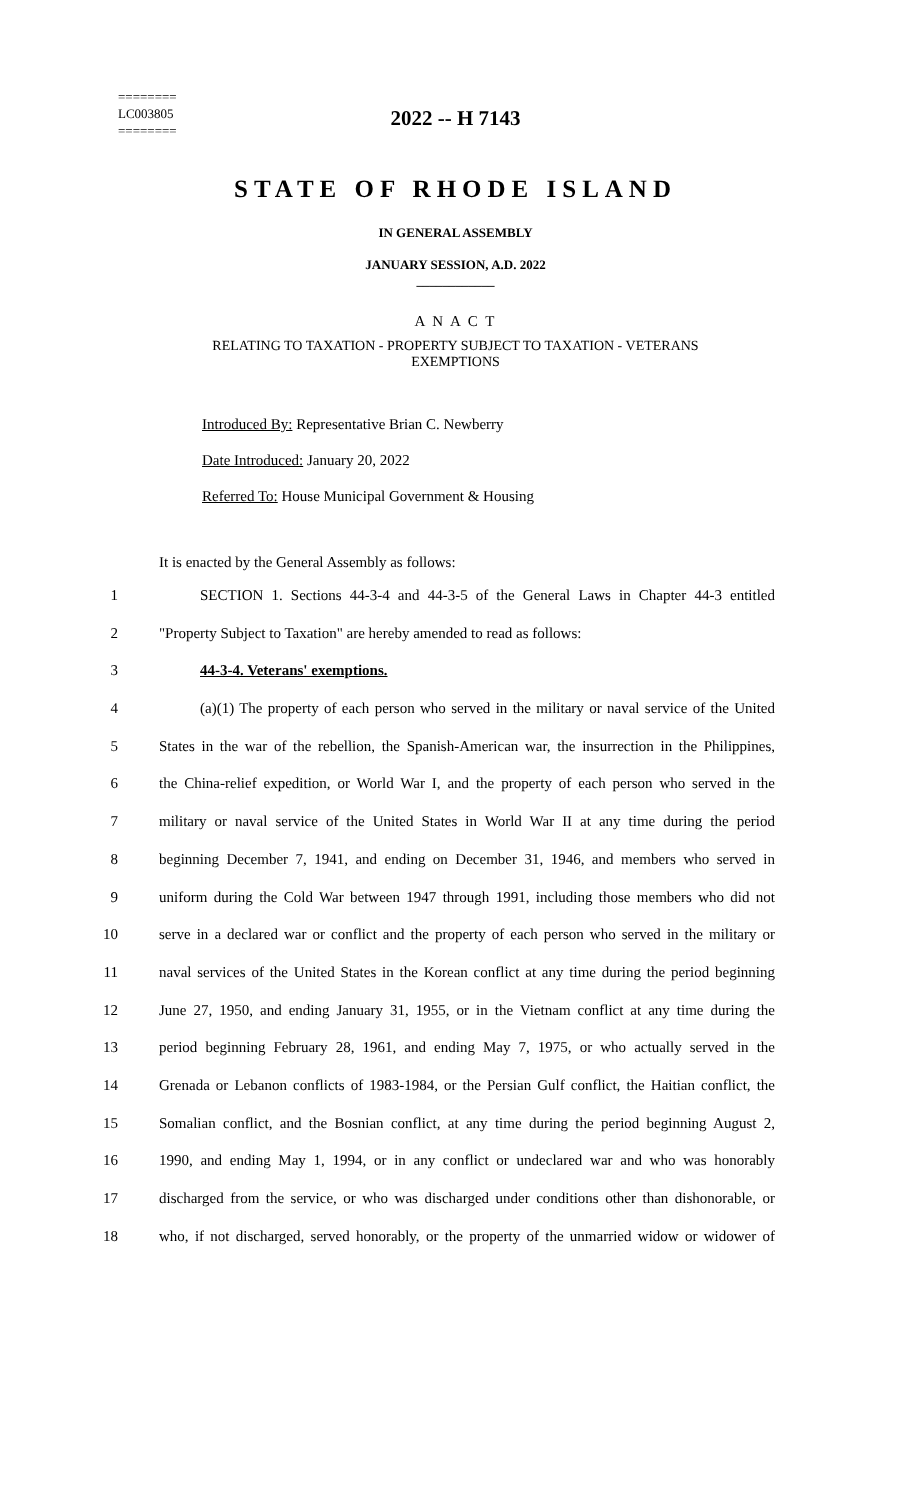========
LC003805
========
2022 -- H 7143
STATE OF RHODE ISLAND
IN GENERAL ASSEMBLY
JANUARY SESSION, A.D. 2022
____________
A N A C T
RELATING TO TAXATION - PROPERTY SUBJECT TO TAXATION - VETERANS
EXEMPTIONS
Introduced By: Representative Brian C. Newberry
Date Introduced: January 20, 2022
Referred To: House Municipal Government & Housing
It is enacted by the General Assembly as follows:
1 SECTION 1. Sections 44-3-4 and 44-3-5 of the General Laws in Chapter 44-3 entitled
2 "Property Subject to Taxation" are hereby amended to read as follows:
3 44-3-4. Veterans' exemptions.
4 (a)(1) The property of each person who served in the military or naval service of the United
5 States in the war of the rebellion, the Spanish-American war, the insurrection in the Philippines,
6 the China-relief expedition, or World War I, and the property of each person who served in the
7 military or naval service of the United States in World War II at any time during the period
8 beginning December 7, 1941, and ending on December 31, 1946, and members who served in
9 uniform during the Cold War between 1947 through 1991, including those members who did not
10 serve in a declared war or conflict and the property of each person who served in the military or
11 naval services of the United States in the Korean conflict at any time during the period beginning
12 June 27, 1950, and ending January 31, 1955, or in the Vietnam conflict at any time during the
13 period beginning February 28, 1961, and ending May 7, 1975, or who actually served in the
14 Grenada or Lebanon conflicts of 1983-1984, or the Persian Gulf conflict, the Haitian conflict, the
15 Somalian conflict, and the Bosnian conflict, at any time during the period beginning August 2,
16 1990, and ending May 1, 1994, or in any conflict or undeclared war and who was honorably
17 discharged from the service, or who was discharged under conditions other than dishonorable, or
18 who, if not discharged, served honorably, or the property of the unmarried widow or widower of